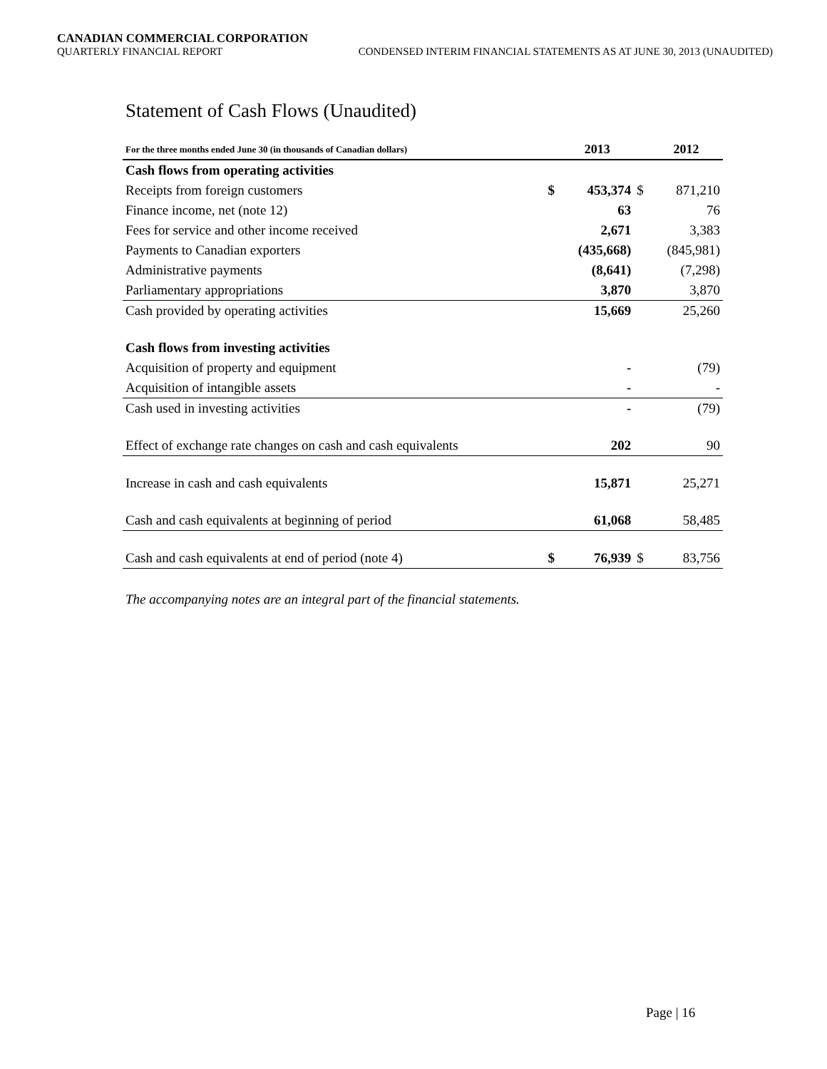CANADIAN COMMERCIAL CORPORATION
QUARTERLY FINANCIAL REPORT CONDENSED INTERIM FINANCIAL STATEMENTS AS AT JUNE 30, 2013 (UNAUDITED)
Statement of Cash Flows (Unaudited)
| For the three months ended June 30 (in thousands of Canadian dollars) | | 2013 | | 2012 |
| --- | --- | --- | --- | --- |
| Cash flows from operating activities | | | | |
| Receipts from foreign customers | $ | 453,374 | $ | 871,210 |
| Finance income, net (note 12) | | 63 | | 76 |
| Fees for service and other income received | | 2,671 | | 3,383 |
| Payments to Canadian exporters | | (435,668) | | (845,981) |
| Administrative payments | | (8,641) | | (7,298) |
| Parliamentary appropriations | | 3,870 | | 3,870 |
| Cash provided by operating activities | | 15,669 | | 25,260 |
| Cash flows from investing activities | | | | |
| Acquisition of property and equipment | | - | | (79) |
| Acquisition of intangible assets | | - | | - |
| Cash used in investing activities | | - | | (79) |
| Effect of exchange rate changes on cash and cash equivalents | | 202 | | 90 |
| Increase in cash and cash equivalents | | 15,871 | | 25,271 |
| Cash and cash equivalents at beginning of period | | 61,068 | | 58,485 |
| Cash and cash equivalents at end of period (note 4) | $ | 76,939 | $ | 83,756 |
The accompanying notes are an integral part of the financial statements.
Page | 16